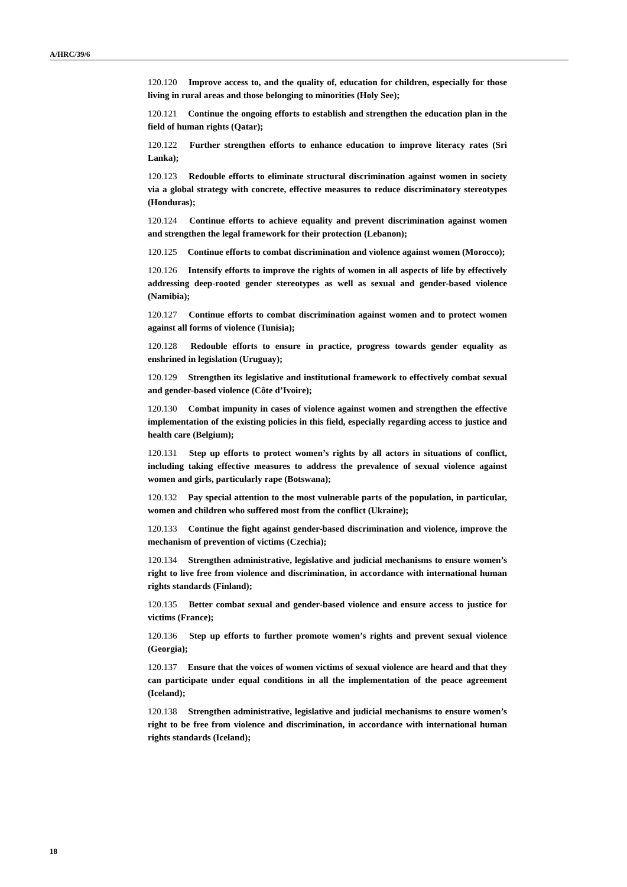A/HRC/39/6
120.120 Improve access to, and the quality of, education for children, especially for those living in rural areas and those belonging to minorities (Holy See);
120.121 Continue the ongoing efforts to establish and strengthen the education plan in the field of human rights (Qatar);
120.122 Further strengthen efforts to enhance education to improve literacy rates (Sri Lanka);
120.123 Redouble efforts to eliminate structural discrimination against women in society via a global strategy with concrete, effective measures to reduce discriminatory stereotypes (Honduras);
120.124 Continue efforts to achieve equality and prevent discrimination against women and strengthen the legal framework for their protection (Lebanon);
120.125 Continue efforts to combat discrimination and violence against women (Morocco);
120.126 Intensify efforts to improve the rights of women in all aspects of life by effectively addressing deep-rooted gender stereotypes as well as sexual and gender-based violence (Namibia);
120.127 Continue efforts to combat discrimination against women and to protect women against all forms of violence (Tunisia);
120.128 Redouble efforts to ensure in practice, progress towards gender equality as enshrined in legislation (Uruguay);
120.129 Strengthen its legislative and institutional framework to effectively combat sexual and gender-based violence (Côte d’Ivoire);
120.130 Combat impunity in cases of violence against women and strengthen the effective implementation of the existing policies in this field, especially regarding access to justice and health care (Belgium);
120.131 Step up efforts to protect women’s rights by all actors in situations of conflict, including taking effective measures to address the prevalence of sexual violence against women and girls, particularly rape (Botswana);
120.132 Pay special attention to the most vulnerable parts of the population, in particular, women and children who suffered most from the conflict (Ukraine);
120.133 Continue the fight against gender-based discrimination and violence, improve the mechanism of prevention of victims (Czechia);
120.134 Strengthen administrative, legislative and judicial mechanisms to ensure women’s right to live free from violence and discrimination, in accordance with international human rights standards (Finland);
120.135 Better combat sexual and gender-based violence and ensure access to justice for victims (France);
120.136 Step up efforts to further promote women’s rights and prevent sexual violence (Georgia);
120.137 Ensure that the voices of women victims of sexual violence are heard and that they can participate under equal conditions in all the implementation of the peace agreement (Iceland);
120.138 Strengthen administrative, legislative and judicial mechanisms to ensure women’s right to be free from violence and discrimination, in accordance with international human rights standards (Iceland);
18